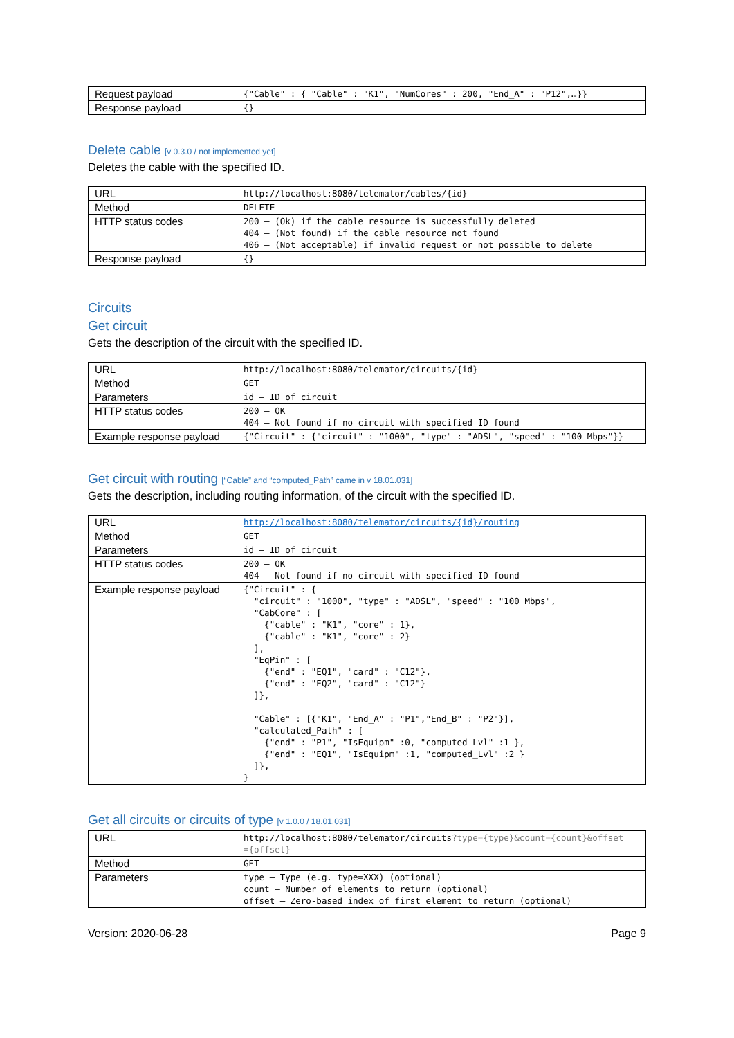| Request payload | {"Cable" : { "Cable" : "K1", "NumCores" : 200, "End_A" : "P12",…}} |
| Response payload | {} |
Delete cable [v 0.3.0 / not implemented yet]
Deletes the cable with the specified ID.
| URL | http://localhost:8080/telemator/cables/{id} |
| Method | DELETE |
| HTTP status codes | 200 – (Ok) if the cable resource is successfully deleted 404 – (Not found) if the cable resource not found 406 – (Not acceptable) if invalid request or not possible to delete |
| Response payload | {} |
Circuits
Get circuit
Gets the description of the circuit with the specified ID.
| URL | http://localhost:8080/telemator/circuits/{id} |
| Method | GET |
| Parameters | id – ID of circuit |
| HTTP status codes | 200 – OK 404 – Not found if no circuit with specified ID found |
| Example response payload | {"Circuit" : {"circuit" : "1000", "type" : "ADSL", "speed" : "100 Mbps"}} |
Get circuit with routing [“Cable” and “computed_Path” came in v 18.01.031]
Gets the description, including routing information, of the circuit with the specified ID.
| URL | http://localhost:8080/telemator/circuits/{id}/routing |
| Method | GET |
| Parameters | id – ID of circuit |
| HTTP status codes | 200 – OK 404 – Not found if no circuit with specified ID found |
| Example response payload | {"Circuit" : { "circuit" : "1000", "type" : "ADSL", "speed" : "100 Mbps", "CabCore" : [ {"cable" : "K1", "core" : 1}, {"cable" : "K1", "core" : 2} ], "EqPin" : [ {"end" : "EQ1", "card" : "C12"}, {"end" : "EQ2", "card" : "C12"} ]}, "Cable" : [{"K1", "End_A" : "P1","End_B" : "P2"}], "calculated_Path" : [ {"end" : "P1", "IsEquipm" :0, "computed_Lvl" :1 }, {"end" : "EQ1", "IsEquipm" :1, "computed_Lvl" :2 } ]}, } |
Get all circuits or circuits of type [v 1.0.0 / 18.01.031]
| URL | http://localhost:8080/telemator/circuits ?type={type}&count={count}&offset ={offset} |
| Method | GET |
| Parameters | type – Type (e.g. type=XXX) (optional) count – Number of elements to return (optional) offset – Zero-based index of first element to return (optional) |
Version: 2020-06-28 Page 9